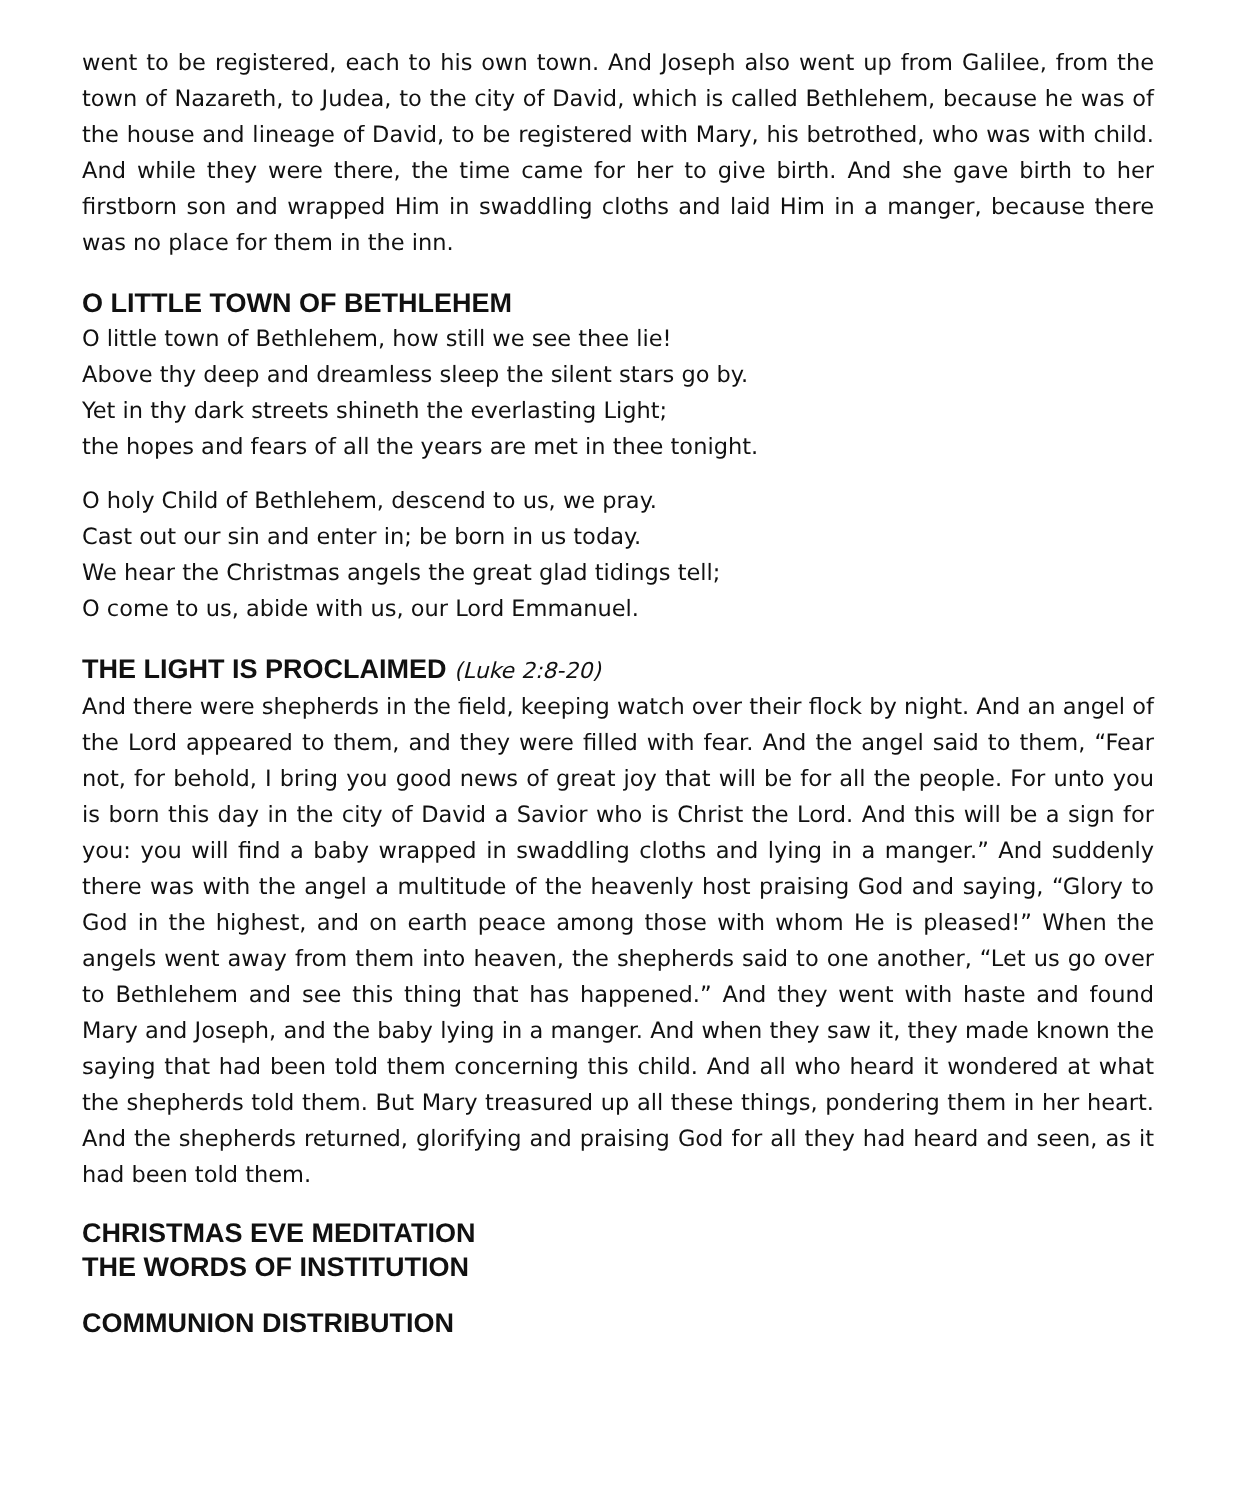went to be registered, each to his own town. And Joseph also went up from Galilee, from the town of Nazareth, to Judea, to the city of David, which is called Bethlehem, because he was of the house and lineage of David, to be registered with Mary, his betrothed, who was with child. And while they were there, the time came for her to give birth. And she gave birth to her firstborn son and wrapped Him in swaddling cloths and laid Him in a manger, because there was no place for them in the inn.
O LITTLE TOWN OF BETHLEHEM
O little town of Bethlehem, how still we see thee lie!
Above thy deep and dreamless sleep the silent stars go by.
Yet in thy dark streets shineth the everlasting Light;
the hopes and fears of all the years are met in thee tonight.
O holy Child of Bethlehem, descend to us, we pray.
Cast out our sin and enter in; be born in us today.
We hear the Christmas angels the great glad tidings tell;
O come to us, abide with us, our Lord Emmanuel.
THE LIGHT IS PROCLAIMED (Luke 2:8-20)
And there were shepherds in the field, keeping watch over their flock by night. And an angel of the Lord appeared to them, and they were filled with fear. And the angel said to them, “Fear not, for behold, I bring you good news of great joy that will be for all the people. For unto you is born this day in the city of David a Savior who is Christ the Lord. And this will be a sign for you: you will find a baby wrapped in swaddling cloths and lying in a manger.” And suddenly there was with the angel a multitude of the heavenly host praising God and saying, “Glory to God in the highest, and on earth peace among those with whom He is pleased!” When the angels went away from them into heaven, the shepherds said to one another, “Let us go over to Bethlehem and see this thing that has happened.” And they went with haste and found Mary and Joseph, and the baby lying in a manger. And when they saw it, they made known the saying that had been told them concerning this child. And all who heard it wondered at what the shepherds told them. But Mary treasured up all these things, pondering them in her heart. And the shepherds returned, glorifying and praising God for all they had heard and seen, as it had been told them.
CHRISTMAS EVE MEDITATION
THE WORDS OF INSTITUTION
COMMUNION DISTRIBUTION